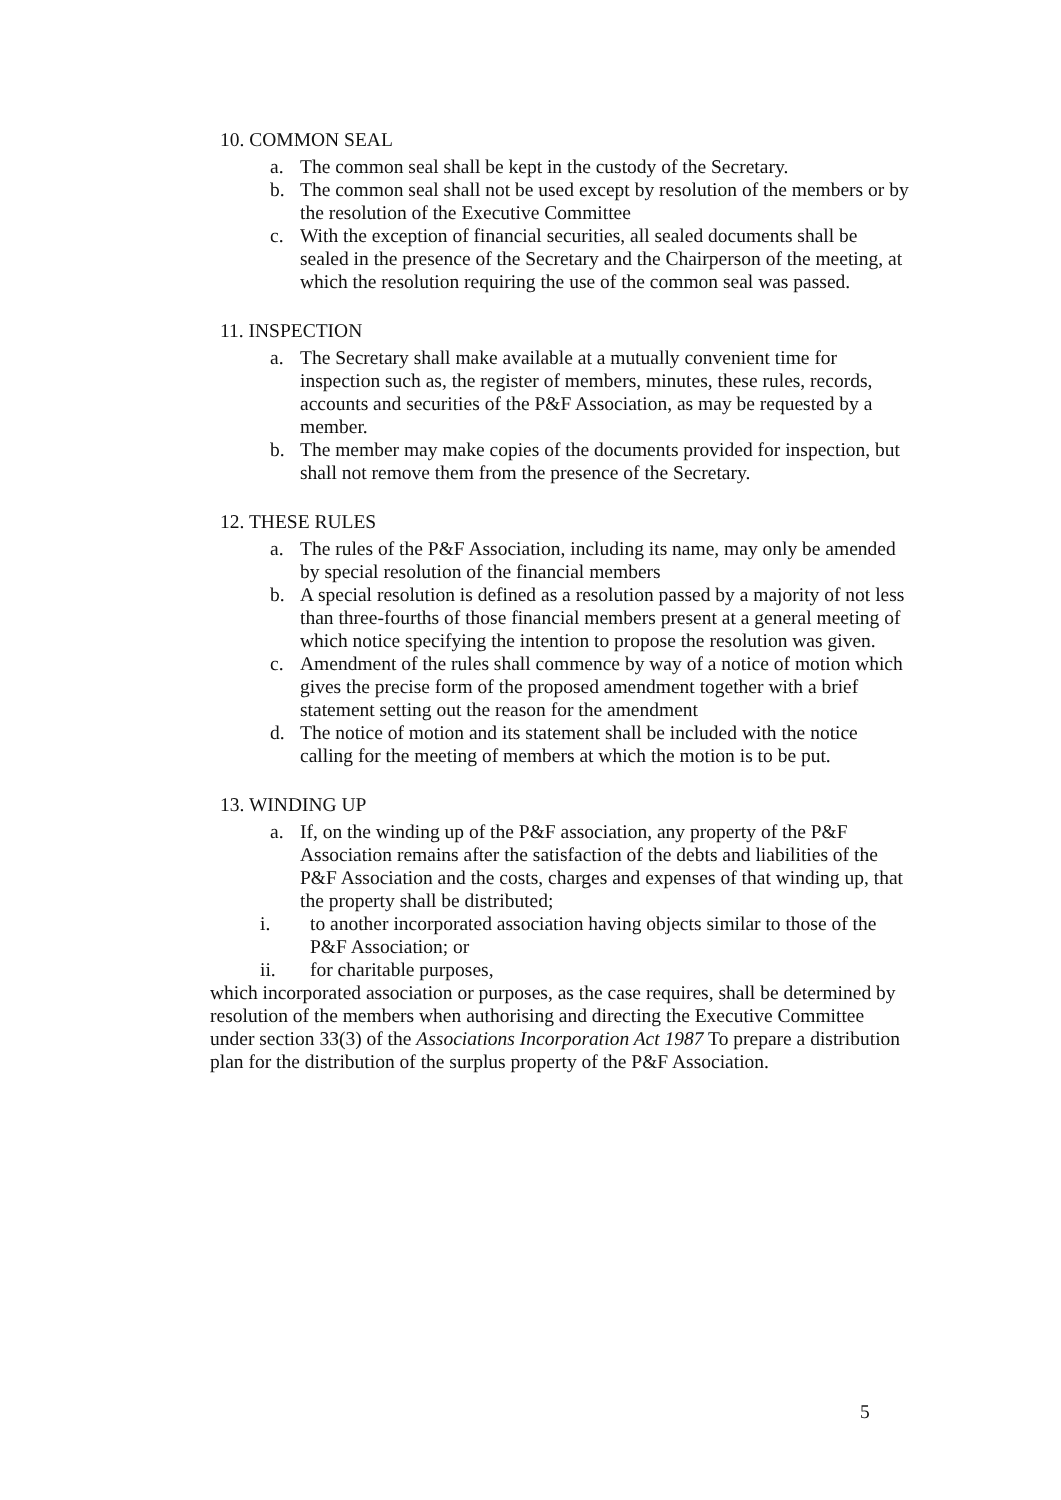10. COMMON SEAL
a. The common seal shall be kept in the custody of the Secretary.
b. The common seal shall not be used except by resolution of the members or by the resolution of the Executive Committee
c. With the exception of financial securities, all sealed documents shall be sealed in the presence of the Secretary and the Chairperson of the meeting, at which the resolution requiring the use of the common seal was passed.
11. INSPECTION
a. The Secretary shall make available at a mutually convenient time for inspection such as, the register of members, minutes, these rules, records, accounts and securities of the P&F Association, as may be requested by a member.
b. The member may make copies of the documents provided for inspection, but shall not remove them from the presence of the Secretary.
12. THESE RULES
a. The rules of the P&F Association, including its name, may only be amended by special resolution of the financial members
b. A special resolution is defined as a resolution passed by a majority of not less than three-fourths of those financial members present at a general meeting of which notice specifying the intention to propose the resolution was given.
c. Amendment of the rules shall commence by way of a notice of motion which gives the precise form of the proposed amendment together with a brief statement setting out the reason for the amendment
d. The notice of motion and its statement shall be included with the notice calling for the meeting of members at which the motion is to be put.
13. WINDING UP
a. If, on the winding up of the P&F association, any property of the P&F Association remains after the satisfaction of the debts and liabilities of the P&F Association and the costs, charges and expenses of that winding up, that the property shall be distributed;
i. to another incorporated association having objects similar to those of the P&F Association; or
ii. for charitable purposes,
which incorporated association or purposes, as the case requires, shall be determined by resolution of the members when authorising and directing the Executive Committee under section 33(3) of the Associations Incorporation Act 1987 To prepare a distribution plan for the distribution of the surplus property of the P&F Association.
5